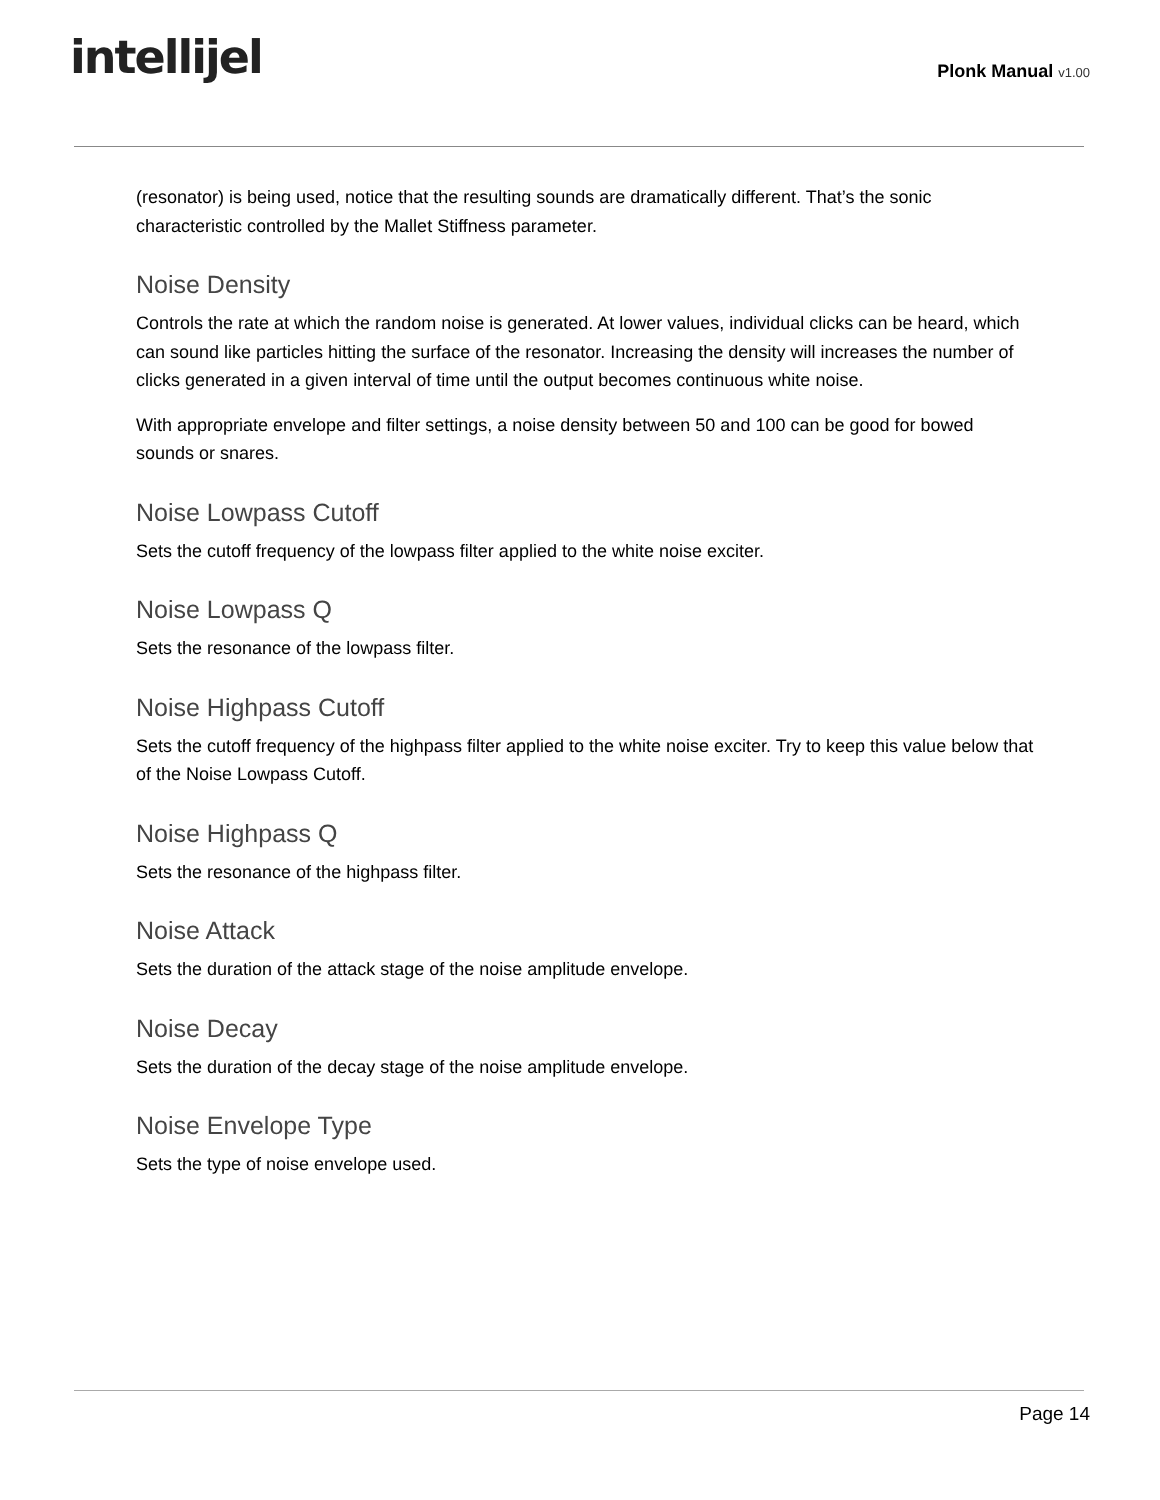intellijel
Plonk Manual v1.00
(resonator) is being used, notice that the resulting sounds are dramatically different. That’s the sonic characteristic controlled by the Mallet Stiffness parameter.
Noise Density
Controls the rate at which the random noise is generated. At lower values, individual clicks can be heard, which can sound like particles hitting the surface of the resonator. Increasing the density will increases the number of clicks generated in a given interval of time until the output becomes continuous white noise.
With appropriate envelope and filter settings, a noise density between 50 and 100 can be good for bowed sounds or snares.
Noise Lowpass Cutoff
Sets the cutoff frequency of the lowpass filter applied to the white noise exciter.
Noise Lowpass Q
Sets the resonance of the lowpass filter.
Noise Highpass Cutoff
Sets the cutoff frequency of the highpass filter applied to the white noise exciter. Try to keep this value below that of the Noise Lowpass Cutoff.
Noise Highpass Q
Sets the resonance of the highpass filter.
Noise Attack
Sets the duration of the attack stage of the noise amplitude envelope.
Noise Decay
Sets the duration of the decay stage of the noise amplitude envelope.
Noise Envelope Type
Sets the type of noise envelope used.
Page 14